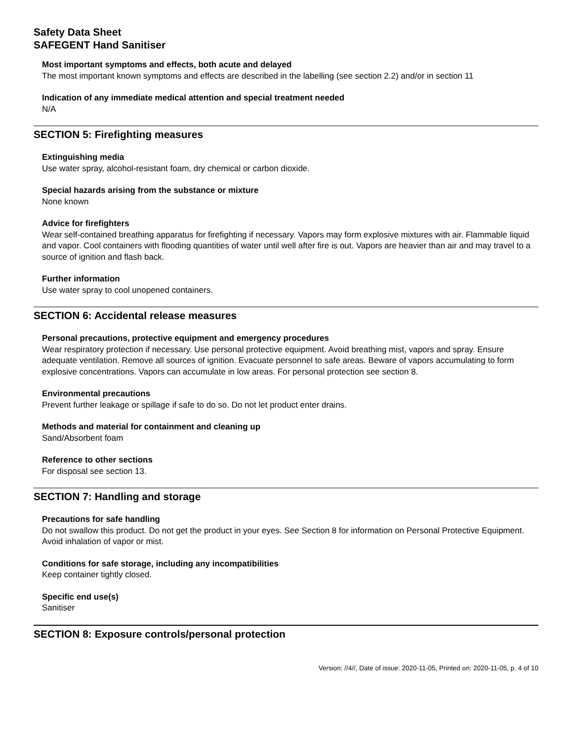Safety Data Sheet
SAFEGENT Hand Sanitiser
Most important symptoms and effects, both acute and delayed
The most important known symptoms and effects are described in the labelling (see section 2.2) and/or in section 11
Indication of any immediate medical attention and special treatment needed
N/A
SECTION 5: Firefighting measures
Extinguishing media
Use water spray, alcohol-resistant foam, dry chemical or carbon dioxide.
Special hazards arising from the substance or mixture
None known
Advice for firefighters
Wear self-contained breathing apparatus for firefighting if necessary. Vapors may form explosive mixtures with air. Flammable liquid and vapor. Cool containers with flooding quantities of water until well after fire is out. Vapors are heavier than air and may travel to a source of ignition and flash back.
Further information
Use water spray to cool unopened containers.
SECTION 6: Accidental release measures
Personal precautions, protective equipment and emergency procedures
Wear respiratory protection if necessary. Use personal protective equipment. Avoid breathing mist, vapors and spray. Ensure adequate ventilation. Remove all sources of ignition. Evacuate personnel to safe areas. Beware of vapors accumulating to form explosive concentrations. Vapors can accumulate in low areas. For personal protection see section 8.
Environmental precautions
Prevent further leakage or spillage if safe to do so. Do not let product enter drains.
Methods and material for containment and cleaning up
Sand/Absorbent foam
Reference to other sections
For disposal see section 13.
SECTION 7: Handling and storage
Precautions for safe handling
Do not swallow this product. Do not get the product in your eyes. See Section 8 for information on Personal Protective Equipment. Avoid inhalation of vapor or mist.
Conditions for safe storage, including any incompatibilities
Keep container tightly closed.
Specific end use(s)
Sanitiser
SECTION 8: Exposure controls/personal protection
Version: //4//, Date of issue: 2020-11-05, Printed on: 2020-11-05, p. 4 of 10